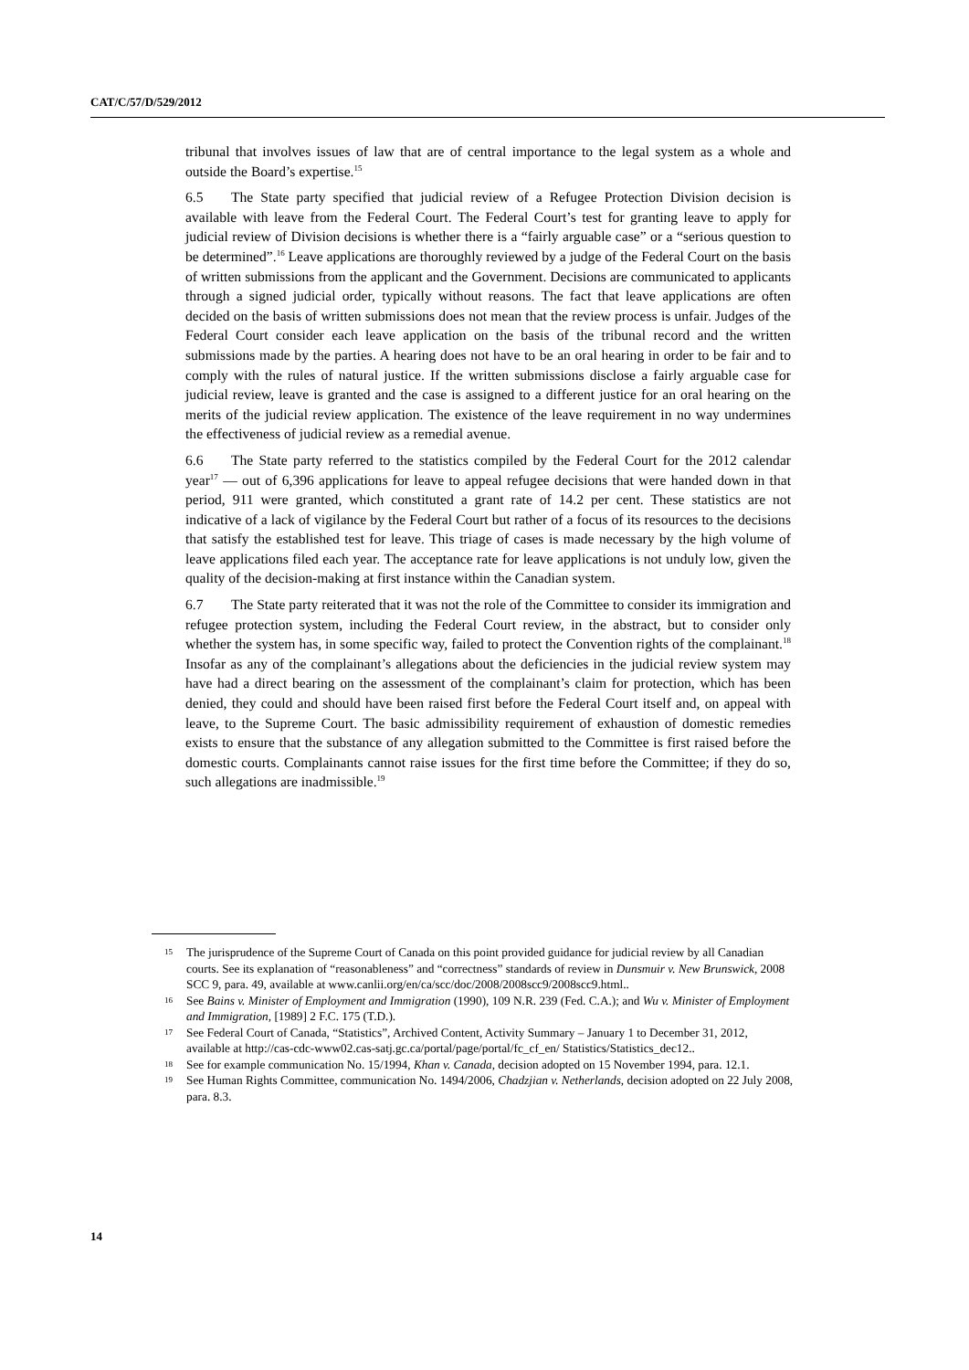CAT/C/57/D/529/2012
tribunal that involves issues of law that are of central importance to the legal system as a whole and outside the Board’s expertise.<sup>15</sup>
6.5 The State party specified that judicial review of a Refugee Protection Division decision is available with leave from the Federal Court. The Federal Court’s test for granting leave to apply for judicial review of Division decisions is whether there is a “fairly arguable case” or a “serious question to be determined”.<sup>16</sup> Leave applications are thoroughly reviewed by a judge of the Federal Court on the basis of written submissions from the applicant and the Government. Decisions are communicated to applicants through a signed judicial order, typically without reasons. The fact that leave applications are often decided on the basis of written submissions does not mean that the review process is unfair. Judges of the Federal Court consider each leave application on the basis of the tribunal record and the written submissions made by the parties. A hearing does not have to be an oral hearing in order to be fair and to comply with the rules of natural justice. If the written submissions disclose a fairly arguable case for judicial review, leave is granted and the case is assigned to a different justice for an oral hearing on the merits of the judicial review application. The existence of the leave requirement in no way undermines the effectiveness of judicial review as a remedial avenue.
6.6 The State party referred to the statistics compiled by the Federal Court for the 2012 calendar year<sup>17</sup> — out of 6,396 applications for leave to appeal refugee decisions that were handed down in that period, 911 were granted, which constituted a grant rate of 14.2 per cent. These statistics are not indicative of a lack of vigilance by the Federal Court but rather of a focus of its resources to the decisions that satisfy the established test for leave. This triage of cases is made necessary by the high volume of leave applications filed each year. The acceptance rate for leave applications is not unduly low, given the quality of the decision-making at first instance within the Canadian system.
6.7 The State party reiterated that it was not the role of the Committee to consider its immigration and refugee protection system, including the Federal Court review, in the abstract, but to consider only whether the system has, in some specific way, failed to protect the Convention rights of the complainant.<sup>18</sup> Insofar as any of the complainant’s allegations about the deficiencies in the judicial review system may have had a direct bearing on the assessment of the complainant’s claim for protection, which has been denied, they could and should have been raised first before the Federal Court itself and, on appeal with leave, to the Supreme Court. The basic admissibility requirement of exhaustion of domestic remedies exists to ensure that the substance of any allegation submitted to the Committee is first raised before the domestic courts. Complainants cannot raise issues for the first time before the Committee; if they do so, such allegations are inadmissible.<sup>19</sup>
15 The jurisprudence of the Supreme Court of Canada on this point provided guidance for judicial review by all Canadian courts. See its explanation of “reasonableness” and “correctness” standards of review in Dunsmuir v. New Brunswick, 2008 SCC 9, para. 49, available at www.canlii.org/en/ca/scc/doc/2008/2008scc9/2008scc9.html..
16 See Bains v. Minister of Employment and Immigration (1990), 109 N.R. 239 (Fed. C.A.); and Wu v. Minister of Employment and Immigration, [1989] 2 F.C. 175 (T.D.).
17 See Federal Court of Canada, “Statistics”, Archived Content, Activity Summary – January 1 to December 31, 2012, available at http://cas-cdc-www02.cas-satj.gc.ca/portal/page/portal/fc_cf_en/ Statistics/Statistics_dec12..
18 See for example communication No. 15/1994, Khan v. Canada, decision adopted on 15 November 1994, para. 12.1.
19 See Human Rights Committee, communication No. 1494/2006, Chadzjian v. Netherlands, decision adopted on 22 July 2008, para. 8.3.
14